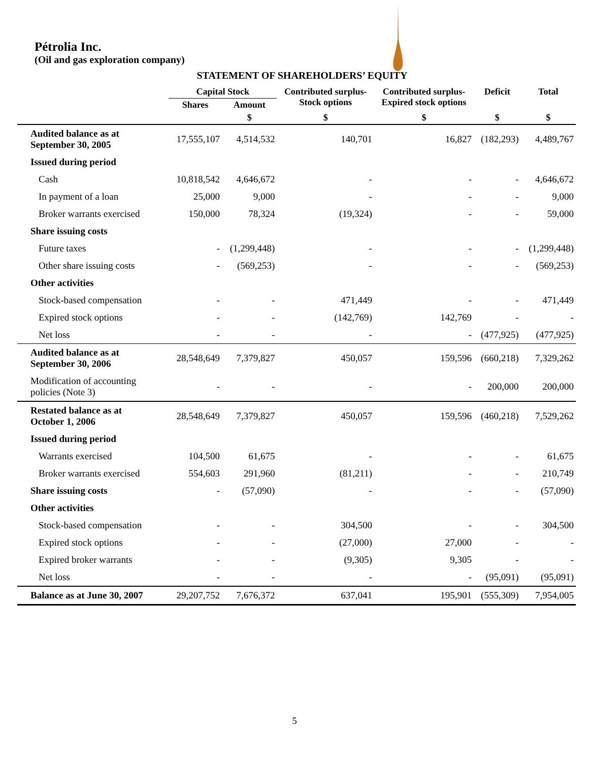Pétrolia Inc.
(Oil and gas exploration company)
STATEMENT OF SHAREHOLDERS’ EQUITY
| | Capital Stock | | Contributed surplus- Stock options | Contributed surplus- Expired stock options | Deficit | Total |
| --- | --- | --- | --- | --- | --- | --- |
| | Shares | Amount | | | | |
| | | $ | $ | $ | $ | $ |
| Audited balance as at September 30, 2005 | 17,555,107 | 4,514,532 | 140,701 | 16,827 | (182,293) | 4,489,767 |
| Issued during period | | | | | | |
| Cash | 10,818,542 | 4,646,672 | - | - | - | 4,646,672 |
| In payment of a loan | 25,000 | 9,000 | - | - | - | 9,000 |
| Broker warrants exercised | 150,000 | 78,324 | (19,324) | - | - | 59,000 |
| Share issuing costs | | | | | | |
| Future taxes | - | (1,299,448) | - | - | - | (1,299,448) |
| Other share issuing costs | - | (569,253) | - | - | - | (569,253) |
| Other activities | | | | | | |
| Stock-based compensation | - | - | 471,449 | - | - | 471,449 |
| Expired stock options | - | - | (142,769) | 142,769 | - | - |
| Net loss | - | - | - | - | (477,925) | (477,925) |
| Audited balance as at September 30, 2006 | 28,548,649 | 7,379,827 | 450,057 | 159,596 | (660,218) | 7,329,262 |
| Modification of accounting policies (Note 3) | - | - | - | - | 200,000 | 200,000 |
| Restated balance as at October 1, 2006 | 28,548,649 | 7,379,827 | 450,057 | 159,596 | (460,218) | 7,529,262 |
| Issued during period | | | | | | |
| Warrants exercised | 104,500 | 61,675 | - | - | - | 61,675 |
| Broker warrants exercised | 554,603 | 291,960 | (81,211) | - | - | 210,749 |
| Share issuing costs | - | (57,090) | - | - | - | (57,090) |
| Other activities | | | | | | |
| Stock-based compensation | - | - | 304,500 | - | - | 304,500 |
| Expired stock options | - | - | (27,000) | 27,000 | - | - |
| Expired broker warrants | - | - | (9,305) | 9,305 | - | - |
| Net loss | - | - | - | - | (95,091) | (95,091) |
| Balance as at June 30, 2007 | 29,207,752 | 7,676,372 | 637,041 | 195,901 | (555,309) | 7,954,005 |
5